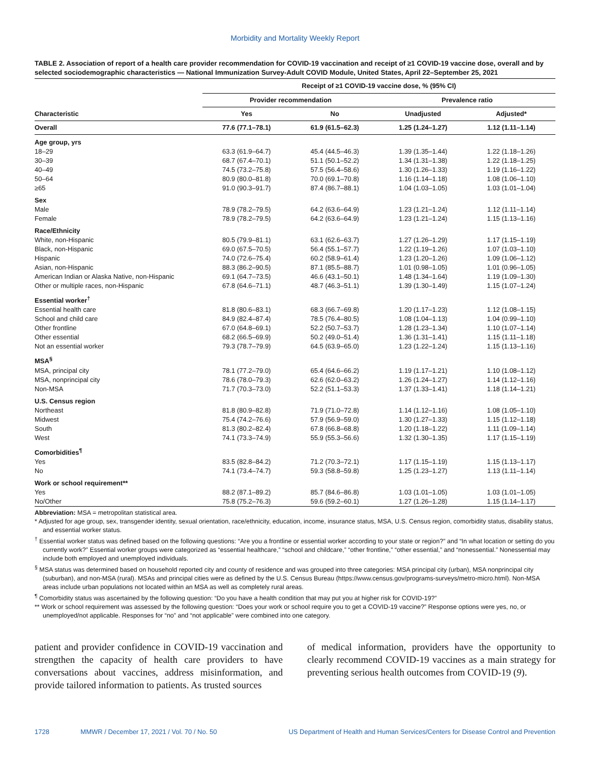Morbidity and Mortality Weekly Report
TABLE 2. Association of report of a health care provider recommendation for COVID-19 vaccination and receipt of ≥1 COVID-19 vaccine dose, overall and by selected sociodemographic characteristics — National Immunization Survey-Adult COVID Module, United States, April 22–September 25, 2021
| | Receipt of ≥1 COVID-19 vaccine dose, % (95% CI) | | | |
| --- | --- | --- | --- | --- |
| | Provider recommendation | | Prevalence ratio | |
| Characteristic | Yes | No | Unadjusted | Adjusted* |
| Overall | 77.6 (77.1–78.1) | 61.9 (61.5–62.3) | 1.25 (1.24–1.27) | 1.12 (1.11–1.14) |
| Age group, yrs | | | | |
| 18–29 | 63.3 (61.9–64.7) | 45.4 (44.5–46.3) | 1.39 (1.35–1.44) | 1.22 (1.18–1.26) |
| 30–39 | 68.7 (67.4–70.1) | 51.1 (50.1–52.2) | 1.34 (1.31–1.38) | 1.22 (1.18–1.25) |
| 40–49 | 74.5 (73.2–75.8) | 57.5 (56.4–58.6) | 1.30 (1.26–1.33) | 1.19 (1.16–1.22) |
| 50–64 | 80.9 (80.0–81.8) | 70.0 (69.1–70.8) | 1.16 (1.14–1.18) | 1.08 (1.06–1.10) |
| ≥65 | 91.0 (90.3–91.7) | 87.4 (86.7–88.1) | 1.04 (1.03–1.05) | 1.03 (1.01–1.04) |
| Sex | | | | |
| Male | 78.9 (78.2–79.5) | 64.2 (63.6–64.9) | 1.23 (1.21–1.24) | 1.12 (1.11–1.14) |
| Female | 78.9 (78.2–79.5) | 64.2 (63.6–64.9) | 1.23 (1.21–1.24) | 1.15 (1.13–1.16) |
| Race/Ethnicity | | | | |
| White, non-Hispanic | 80.5 (79.9–81.1) | 63.1 (62.6–63.7) | 1.27 (1.26–1.29) | 1.17 (1.15–1.19) |
| Black, non-Hispanic | 69.0 (67.5–70.5) | 56.4 (55.1–57.7) | 1.22 (1.19–1.26) | 1.07 (1.03–1.10) |
| Hispanic | 74.0 (72.6–75.4) | 60.2 (58.9–61.4) | 1.23 (1.20–1.26) | 1.09 (1.06–1.12) |
| Asian, non-Hispanic | 88.3 (86.2–90.5) | 87.1 (85.5–88.7) | 1.01 (0.98–1.05) | 1.01 (0.96–1.05) |
| American Indian or Alaska Native, non-Hispanic | 69.1 (64.7–73.5) | 46.6 (43.1–50.1) | 1.48 (1.34–1.64) | 1.19 (1.09–1.30) |
| Other or multiple races, non-Hispanic | 67.8 (64.6–71.1) | 48.7 (46.3–51.1) | 1.39 (1.30–1.49) | 1.15 (1.07–1.24) |
| Essential worker<sup>†</sup> | | | | |
| Essential health care | 81.8 (80.6–83.1) | 68.3 (66.7–69.8) | 1.20 (1.17–1.23) | 1.12 (1.08–1.15) |
| School and child care | 84.9 (82.4–87.4) | 78.5 (76.4–80.5) | 1.08 (1.04–1.13) | 1.04 (0.99–1.10) |
| Other frontline | 67.0 (64.8–69.1) | 52.2 (50.7–53.7) | 1.28 (1.23–1.34) | 1.10 (1.07–1.14) |
| Other essential | 68.2 (66.5–69.9) | 50.2 (49.0–51.4) | 1.36 (1.31–1.41) | 1.15 (1.11–1.18) |
| Not an essential worker | 79.3 (78.7–79.9) | 64.5 (63.9–65.0) | 1.23 (1.22–1.24) | 1.15 (1.13–1.16) |
| MSA<sup>§</sup> | | | | |
| MSA, principal city | 78.1 (77.2–79.0) | 65.4 (64.6–66.2) | 1.19 (1.17–1.21) | 1.10 (1.08–1.12) |
| MSA, nonprincipal city | 78.6 (78.0–79.3) | 62.6 (62.0–63.2) | 1.26 (1.24–1.27) | 1.14 (1.12–1.16) |
| Non-MSA | 71.7 (70.3–73.0) | 52.2 (51.1–53.3) | 1.37 (1.33–1.41) | 1.18 (1.14–1.21) |
| U.S. Census region | | | | |
| Northeast | 81.8 (80.9–82.8) | 71.9 (71.0–72.8) | 1.14 (1.12–1.16) | 1.08 (1.05–1.10) |
| Midwest | 75.4 (74.2–76.6) | 57.9 (56.9–59.0) | 1.30 (1.27–1.33) | 1.15 (1.12–1.18) |
| South | 81.3 (80.2–82.4) | 67.8 (66.8–68.8) | 1.20 (1.18–1.22) | 1.11 (1.09–1.14) |
| West | 74.1 (73.3–74.9) | 55.9 (55.3–56.6) | 1.32 (1.30–1.35) | 1.17 (1.15–1.19) |
| Comorbidities<sup>¶</sup> | | | | |
| Yes | 83.5 (82.8–84.2) | 71.2 (70.3–72.1) | 1.17 (1.15–1.19) | 1.15 (1.13–1.17) |
| No | 74.1 (73.4–74.7) | 59.3 (58.8–59.8) | 1.25 (1.23–1.27) | 1.13 (1.11–1.14) |
| Work or school requirement** | | | | |
| Yes | 88.2 (87.1–89.2) | 85.7 (84.6–86.8) | 1.03 (1.01–1.05) | 1.03 (1.01–1.05) |
| No/Other | 75.8 (75.2–76.3) | 59.6 (59.2–60.1) | 1.27 (1.26–1.28) | 1.15 (1.14–1.17) |
Abbreviation: MSA = metropolitan statistical area.
* Adjusted for age group, sex, transgender identity, sexual orientation, race/ethnicity, education, income, insurance status, MSA, U.S. Census region, comorbidity status, disability status, and essential worker status.
<sup>†</sup> Essential worker status was defined based on the following questions: “Are you a frontline or essential worker according to your state or region?” and “In what location or setting do you currently work?” Essential worker groups were categorized as “essential healthcare,” “school and childcare,” “other frontline,” “other essential,” and “nonessential.” Nonessential may include both employed and unemployed individuals.
<sup>§</sup> MSA status was determined based on household reported city and county of residence and was grouped into three categories: MSA principal city (urban), MSA nonprincipal city (suburban), and non-MSA (rural). MSAs and principal cities were as defined by the U.S. Census Bureau (https://www.census.gov/programs-surveys/metro-micro.html). Non-MSA areas include urban populations not located within an MSA as well as completely rural areas.
<sup>¶</sup> Comorbidity status was ascertained by the following question: “Do you have a health condition that may put you at higher risk for COVID-19?”
** Work or school requirement was assessed by the following question: “Does your work or school require you to get a COVID-19 vaccine?” Response options were yes, no, or unemployed/not applicable. Responses for “no” and “not applicable” were combined into one category.
patient and provider confidence in COVID-19 vaccination and strengthen the capacity of health care providers to have conversations about vaccines, address misinformation, and provide tailored information to patients. As trusted sources
of medical information, providers have the opportunity to clearly recommend COVID-19 vaccines as a main strategy for preventing serious health outcomes from COVID-19 (9).
1728 MMWR / December 17, 2021 / Vol. 70 / No. 50 US Department of Health and Human Services/Centers for Disease Control and Prevention